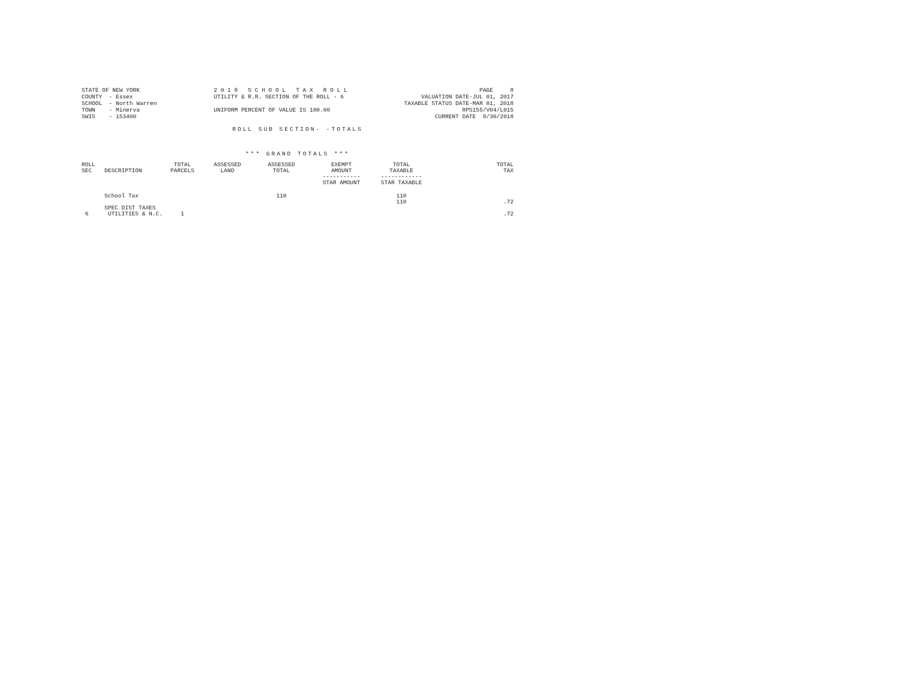STATE OF NEW YORK COUNTY - Essex SCHOOL - North Warren TOWN - Minerva SWIS - 153400
2 0 1 8 S C H O O L T A X R O L L UTILITY & R.R. SECTION OF THE ROLL - 6 UNIFORM PERCENT OF VALUE IS 100.00
PAGE 8 VALUATION DATE-JUL 01, 2017 TAXABLE STATUS DATE-MAR 01, 2018 RPS155/V04/L015 CURRENT DATE 8/30/2018
ROLL SUB SECTION- -TOTALS
*** GRAND TOTALS ***
| ROLL SEC | DESCRIPTION | TOTAL PARCELS | ASSESSED LAND | ASSESSED TOTAL | EXEMPT AMOUNT ----------- STAR AMOUNT | TOTAL TAXABLE ------------ STAR TAXABLE | TOTAL TAX |
| --- | --- | --- | --- | --- | --- | --- | --- |
| | School Tax | | | 110 | | 110 110 | .72 |
| | SPEC DIST TAXES | | | | | | |
| 6 | UTILITIES & N.C. | 1 | | | | | .72 |